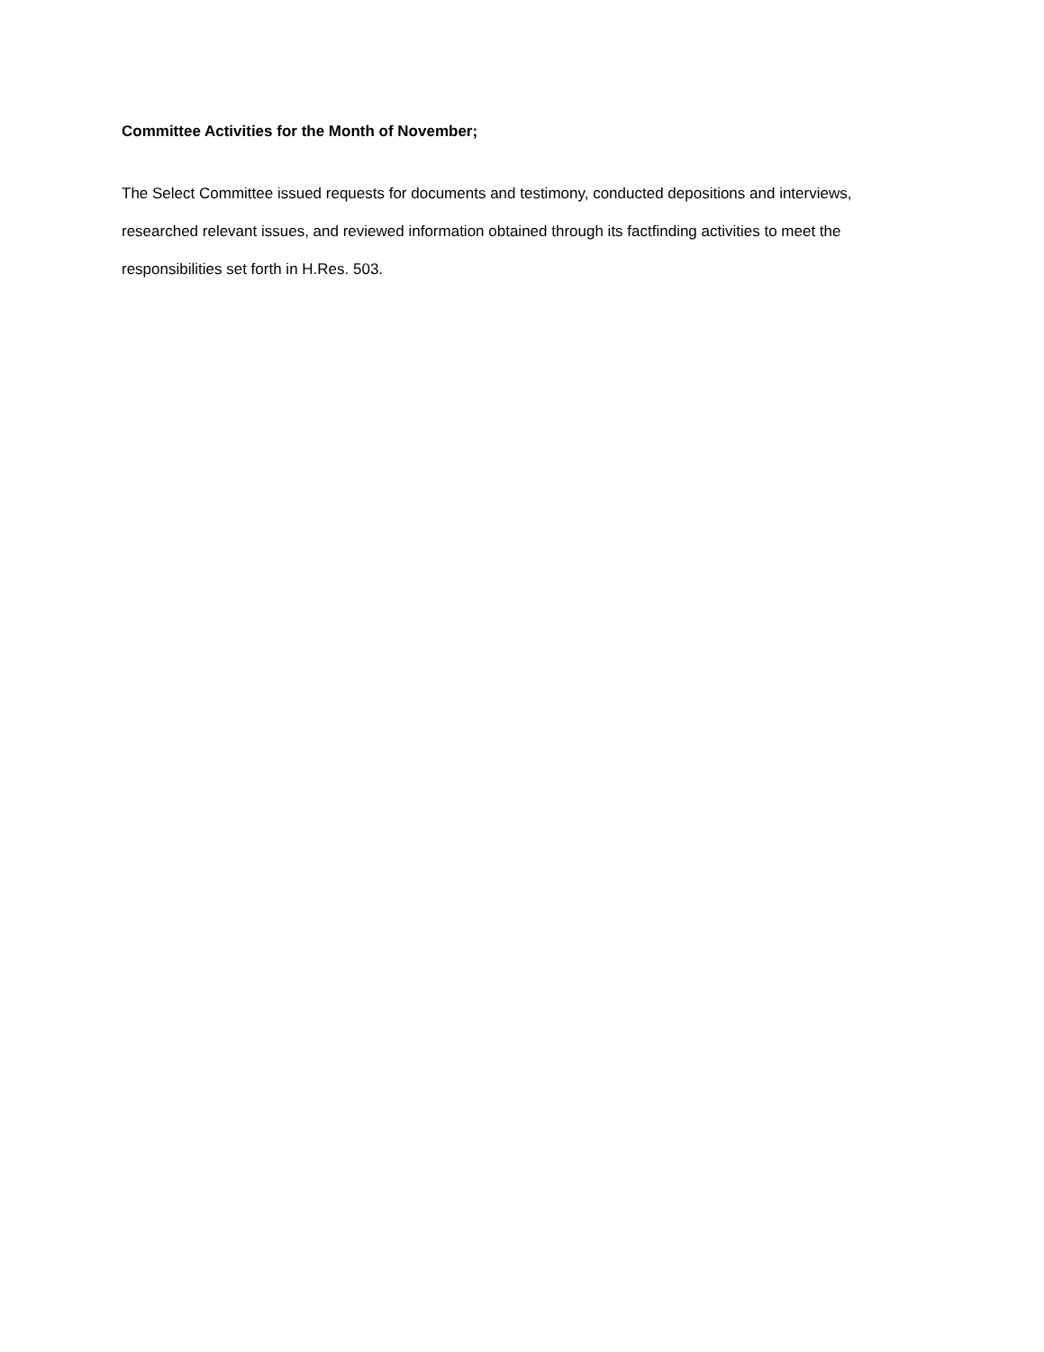Committee Activities for the Month of November;
The Select Committee issued requests for documents and testimony, conducted depositions and interviews, researched relevant issues, and reviewed information obtained through its factfinding activities to meet the responsibilities set forth in H.Res. 503.